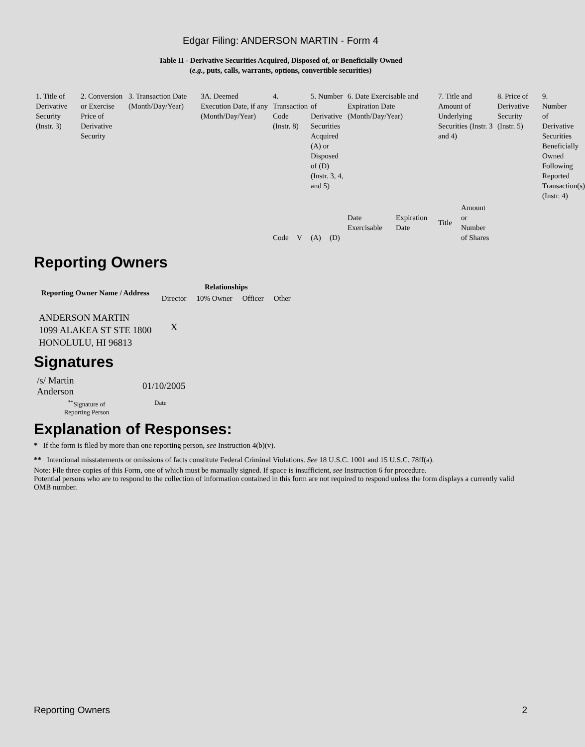Edgar Filing: ANDERSON MARTIN - Form 4
Table II - Derivative Securities Acquired, Disposed of, or Beneficially Owned
(e.g., puts, calls, warrants, options, convertible securities)
| 1. Title of Derivative Security (Instr. 3) | 2. Conversion or Exercise Price of Derivative Security | 3. Transaction Date (Month/Day/Year) | 3A. Deemed Execution Date, if any (Month/Day/Year) | 4. Transaction Code (Instr. 8) | | 5. Number of Derivative Securities Acquired (A) or Disposed of (D) (Instr. 3, 4, and 5) | | 6. Date Exercisable and Expiration Date (Month/Day/Year) | | 7. Title and Amount of Underlying Securities (Instr. 3 and 4) | | 8. Price of Derivative Security (Instr. 5) | 9. Number of Derivative Securities Beneficially Owned Following Reported Transaction(s) (Instr. 4) |
| | | | | Code | V | (A) | (D) | Date Exercisable | Expiration Date | Title | Amount or Number of Shares | | |
Reporting Owners
| Reporting Owner Name / Address | Relationships | | | |
| --- | --- | --- | --- | --- |
| | Director | 10% Owner | Officer | Other |
| ANDERSON MARTIN 1099 ALAKEA ST STE 1800 HONOLULU, HI 96813 | X | | | |
Signatures
| /s/ Martin Anderson | 01/10/2005 |
| <sup>**</sup> Signature of Reporting Person | Date |
Explanation of Responses:
* If the form is filed by more than one reporting person, see Instruction 4(b)(v).
** Intentional misstatements or omissions of facts constitute Federal Criminal Violations. See 18 U.S.C. 1001 and 15 U.S.C. 78ff(a).
Note: File three copies of this Form, one of which must be manually signed. If space is insufficient, see Instruction 6 for procedure.
Potential persons who are to respond to the collection of information contained in this form are not required to respond unless the form displays a currently valid OMB number.
Reporting Owners 2